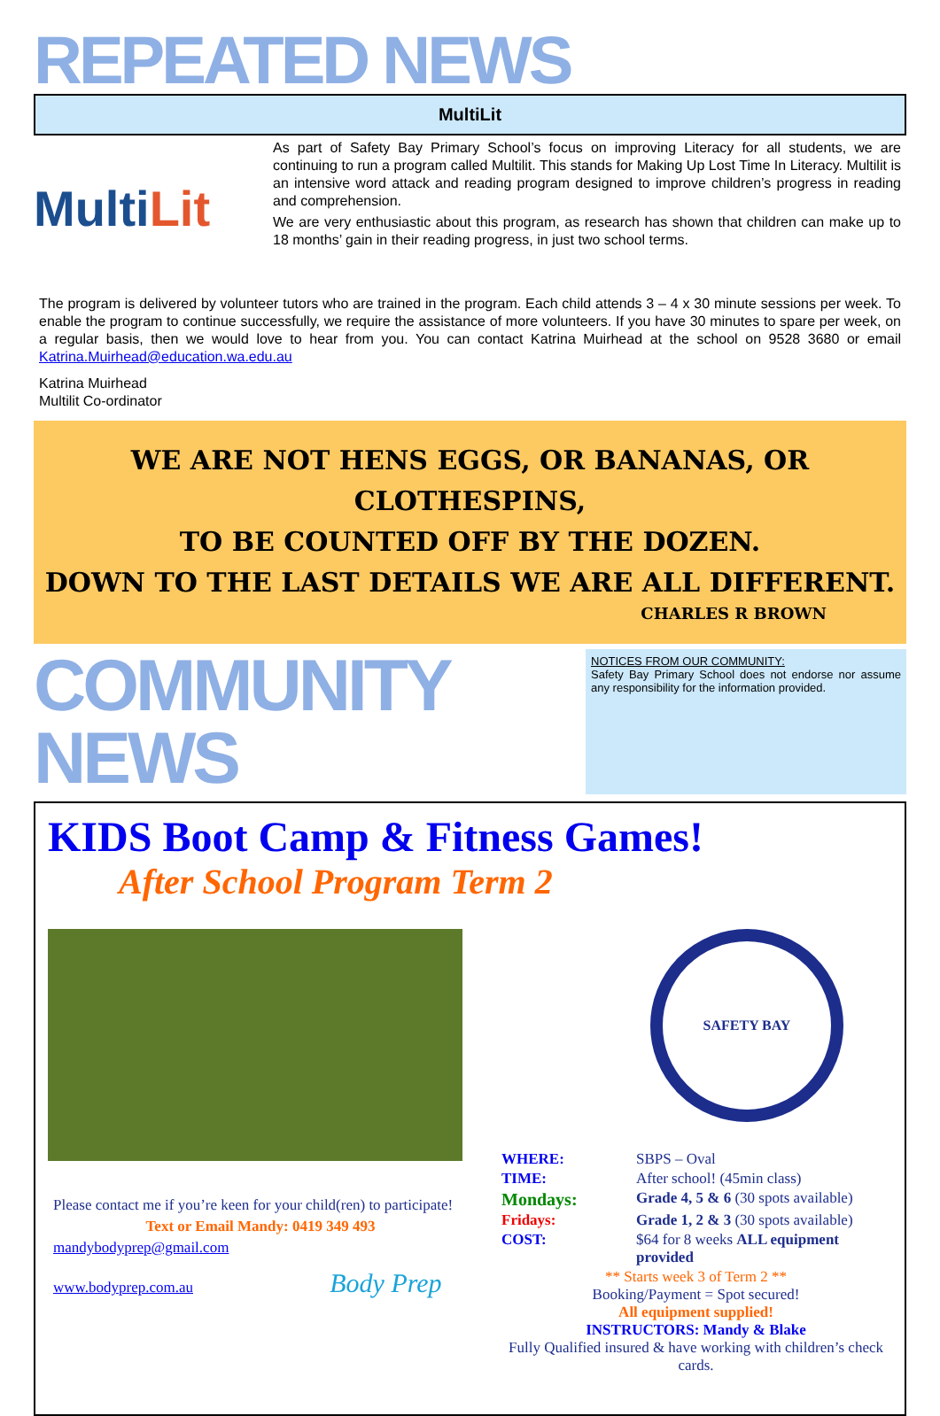REPEATED NEWS
MultiLit
Multi Lit
As part of Safety Bay Primary School’s focus on improving Literacy for all students, we are continuing to run a program called Multilit. This stands for Making Up Lost Time In Literacy. Multilit is an intensive word attack and reading program designed to improve children’s progress in reading and comprehension.
We are very enthusiastic about this program, as research has shown that children can make up to 18 months’ gain in their reading progress, in just two school terms.
The program is delivered by volunteer tutors who are trained in the program. Each child attends 3 – 4 x 30 minute sessions per week. To enable the program to continue successfully, we require the assistance of more volunteers. If you have 30 minutes to spare per week, on a regular basis, then we would love to hear from you. You can contact Katrina Muirhead at the school on 9528 3680 or email Katrina.Muirhead@education.wa.edu.au
Katrina Muirhead
Multilit Co-ordinator
WE ARE NOT HENS EGGS, OR BANANAS, OR CLOTHESPINS,
TO BE COUNTED OFF BY THE DOZEN.
DOWN TO THE LAST DETAILS WE ARE ALL DIFFERENT.
CHARLES R BROWN
COMMUNITY NEWS
NOTICES FROM OUR COMMUNITY:
Safety Bay Primary School does not endorse nor assume any responsibility for the information provided.
KIDS Boot Camp & Fitness Games!
After School Program Term 2
Please contact me if you’re keen for your child(ren) to participate!
Text or Email Mandy: 0419 349 493
mandybodyprep@gmail.com
www.bodyprep.com.au Body Prep
SAFETY BAY
| WHERE: | SBPS – Oval |
| TIME: | After school! (45min class) |
| Mondays: | Grade 4, 5 & 6 (30 spots available) |
| Fridays: | Grade 1, 2 & 3 (30 spots available) |
| COST: | $64 for 8 weeks ALL equipment provided |
** Starts week 3 of Term 2 **
Booking/Payment = Spot secured!
All equipment supplied!
INSTRUCTORS: Mandy & Blake
Fully Qualified insured & have working with children’s check cards.